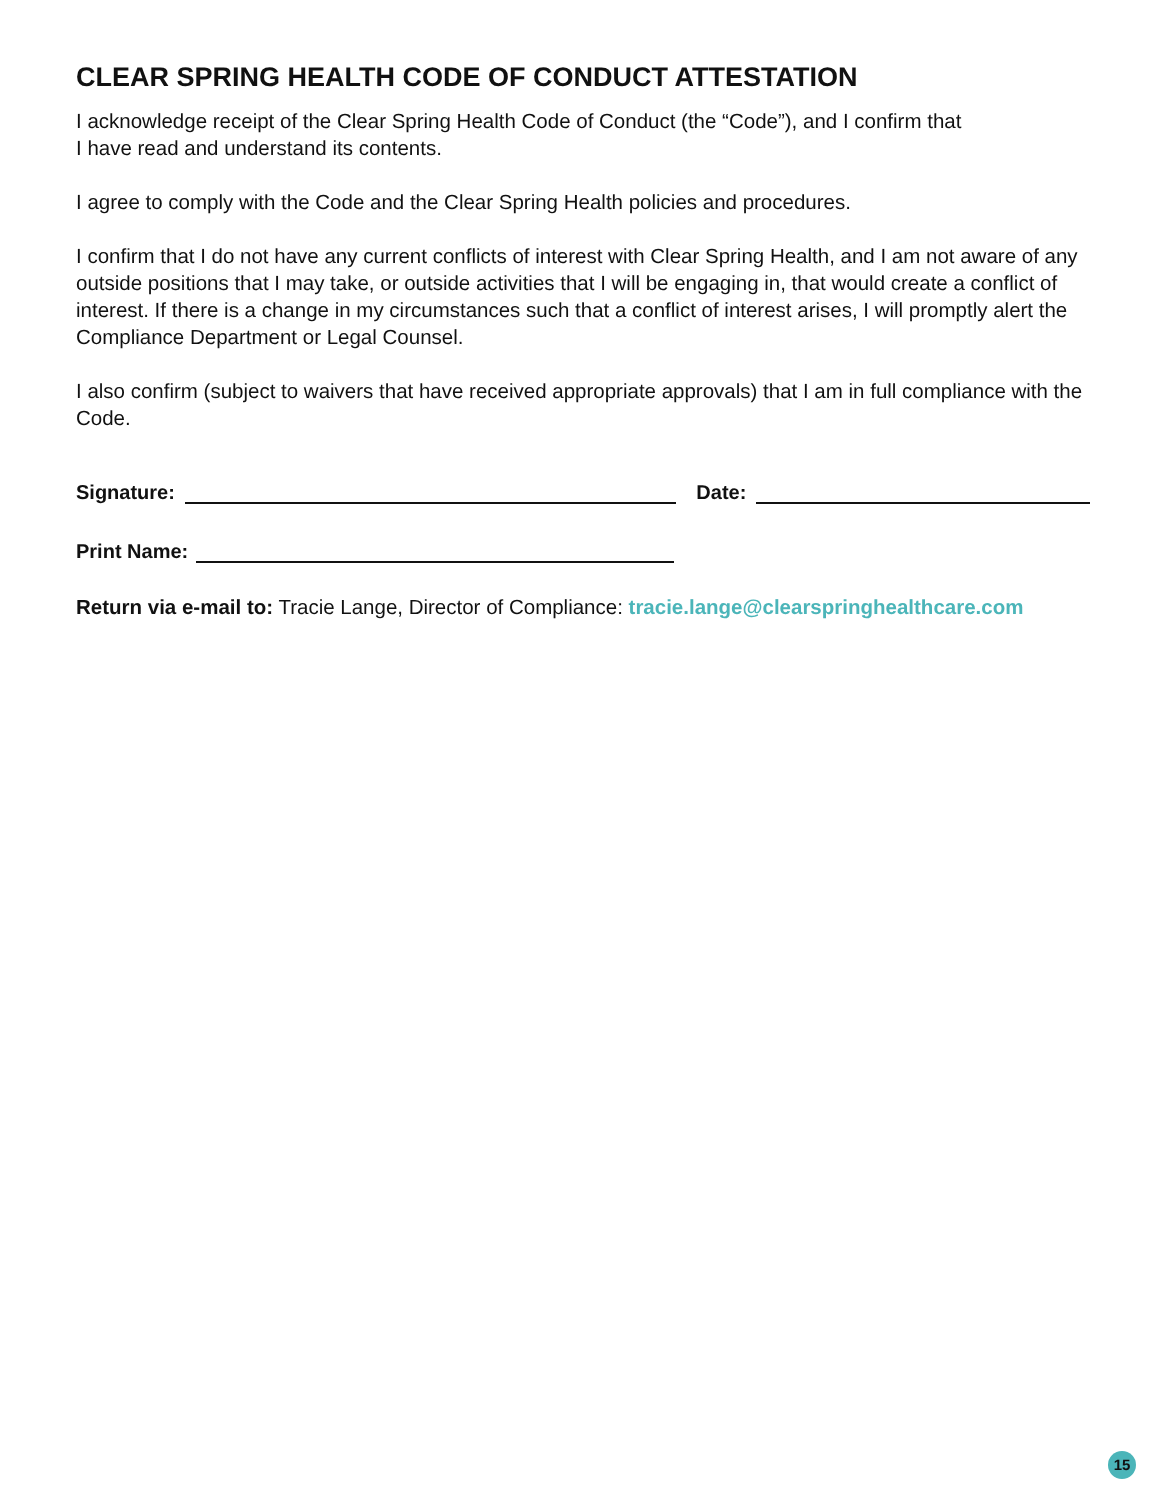CLEAR SPRING HEALTH CODE OF CONDUCT ATTESTATION
I acknowledge receipt of the Clear Spring Health Code of Conduct (the “Code”), and I confirm that
I have read and understand its contents.
I agree to comply with the Code and the Clear Spring Health policies and procedures.
I confirm that I do not have any current conflicts of interest with Clear Spring Health, and I am not aware of any outside positions that I may take, or outside activities that I will be engaging in, that would create a conflict of interest. If there is a change in my circumstances such that a conflict of interest arises, I will promptly alert the Compliance Department or Legal Counsel.
I also confirm (subject to waivers that have received appropriate approvals) that I am in full compliance with the Code.
Signature: Date:
Print Name:
Return via e-mail to: Tracie Lange, Director of Compliance: tracie.lange@clearspringhealthcare.com
15